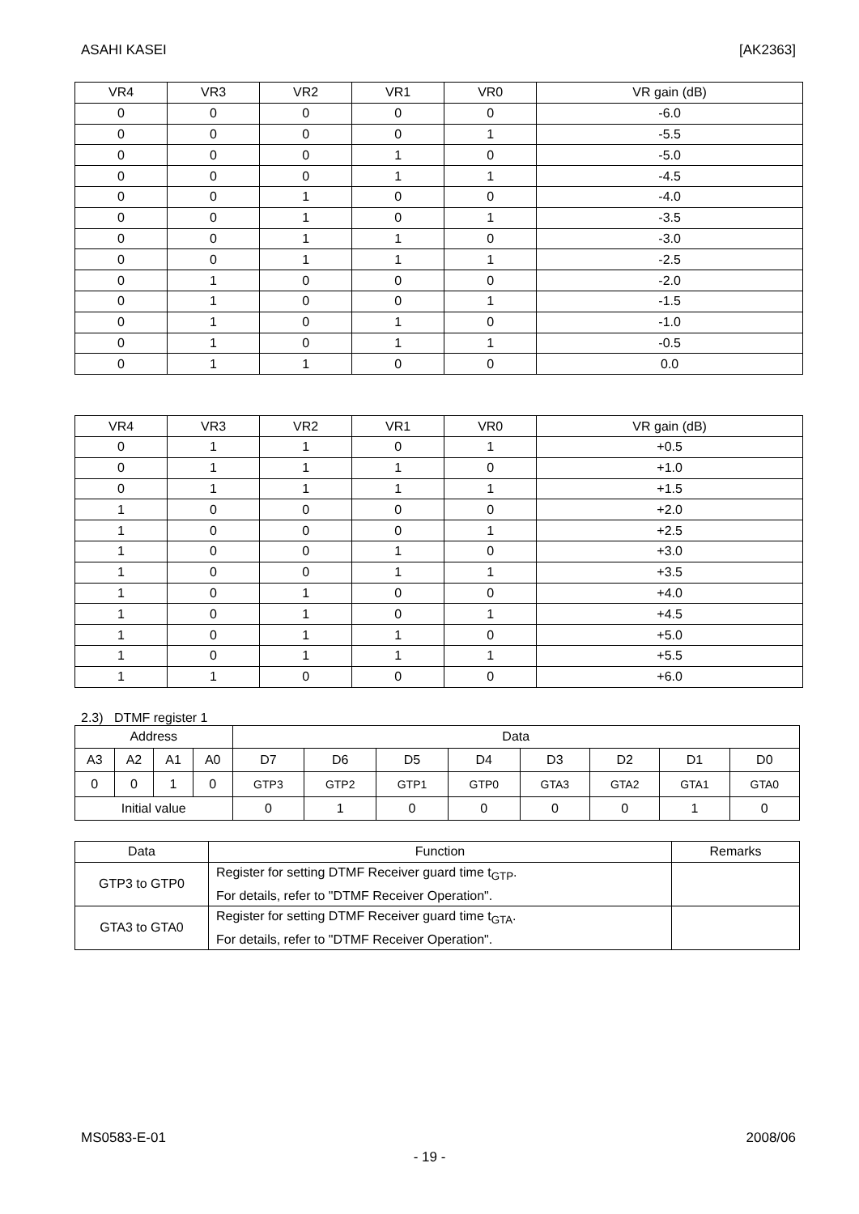ASAHI KASEI [AK2363]
| VR4 | VR3 | VR2 | VR1 | VR0 | VR gain (dB) |
| --- | --- | --- | --- | --- | --- |
| 0 | 0 | 0 | 0 | 0 | -6.0 |
| 0 | 0 | 0 | 0 | 1 | -5.5 |
| 0 | 0 | 0 | 1 | 0 | -5.0 |
| 0 | 0 | 0 | 1 | 1 | -4.5 |
| 0 | 0 | 1 | 0 | 0 | -4.0 |
| 0 | 0 | 1 | 0 | 1 | -3.5 |
| 0 | 0 | 1 | 1 | 0 | -3.0 |
| 0 | 0 | 1 | 1 | 1 | -2.5 |
| 0 | 1 | 0 | 0 | 0 | -2.0 |
| 0 | 1 | 0 | 0 | 1 | -1.5 |
| 0 | 1 | 0 | 1 | 0 | -1.0 |
| 0 | 1 | 0 | 1 | 1 | -0.5 |
| 0 | 1 | 1 | 0 | 0 | 0.0 |
| VR4 | VR3 | VR2 | VR1 | VR0 | VR gain (dB) |
| --- | --- | --- | --- | --- | --- |
| 0 | 1 | 1 | 0 | 1 | +0.5 |
| 0 | 1 | 1 | 1 | 0 | +1.0 |
| 0 | 1 | 1 | 1 | 1 | +1.5 |
| 1 | 0 | 0 | 0 | 0 | +2.0 |
| 1 | 0 | 0 | 0 | 1 | +2.5 |
| 1 | 0 | 0 | 1 | 0 | +3.0 |
| 1 | 0 | 0 | 1 | 1 | +3.5 |
| 1 | 0 | 1 | 0 | 0 | +4.0 |
| 1 | 0 | 1 | 0 | 1 | +4.5 |
| 1 | 0 | 1 | 1 | 0 | +5.0 |
| 1 | 0 | 1 | 1 | 1 | +5.5 |
| 1 | 1 | 0 | 0 | 0 | +6.0 |
2.3) DTMF register 1
| Address | | | | Data | | | | | | | |
| --- | --- | --- | --- | --- | --- | --- | --- | --- | --- | --- | --- |
| A3 | A2 | A1 | A0 | D7 | D6 | D5 | D4 | D3 | D2 | D1 | D0 |
| 0 | 0 | 1 | 0 | GTP3 | GTP2 | GTP1 | GTP0 | GTA3 | GTA2 | GTA1 | GTA0 |
| Initial value | | | | 0 | 1 | 0 | 0 | 0 | 0 | 1 | 0 |
| Data | Function | Remarks |
| --- | --- | --- |
| GTP3 to GTP0 | Register for setting DTMF Receiver guard time t<sub>GTP</sub>. For details, refer to "DTMF Receiver Operation". | |
| GTA3 to GTA0 | Register for setting DTMF Receiver guard time t<sub>GTA</sub>. For details, refer to "DTMF Receiver Operation". | |
MS0583-E-01 2008/06
- 19 -